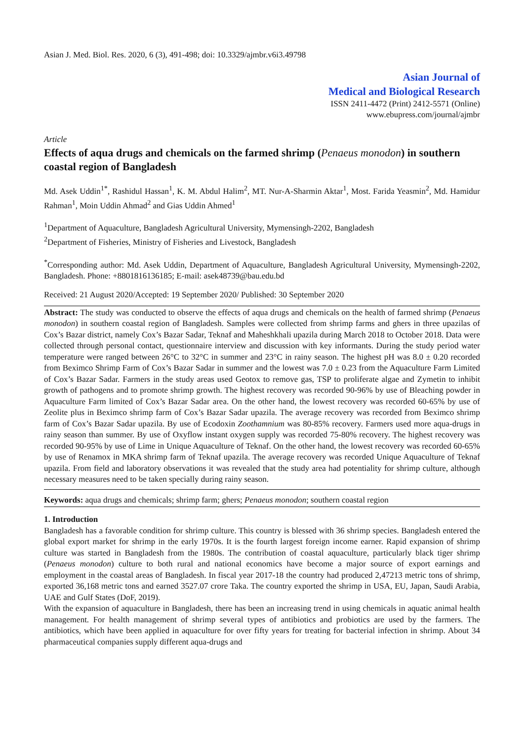Asian J. Med. Biol. Res. 2020, 6 (3), 491-498; doi: 10.3329/ajmbr.v6i3.49798
Asian Journal of
Medical and Biological Research
ISSN 2411-4472 (Print) 2412-5571 (Online)
www.ebupress.com/journal/ajmbr
Article
Effects of aqua drugs and chemicals on the farmed shrimp (Penaeus monodon) in southern coastal region of Bangladesh
Md. Asek Uddin<sup>1*</sup>, Rashidul Hassan<sup>1</sup>, K. M. Abdul Halim<sup>2</sup>, MT. Nur-A-Sharmin Aktar<sup>1</sup>, Most. Farida Yeasmin<sup>2</sup>, Md. Hamidur Rahman<sup>1</sup>, Moin Uddin Ahmad<sup>2</sup> and Gias Uddin Ahmed<sup>1</sup>
<sup>1</sup> Department of Aquaculture, Bangladesh Agricultural University, Mymensingh-2202, Bangladesh
<sup>2</sup> Department of Fisheries, Ministry of Fisheries and Livestock, Bangladesh
<sup>*</sup> Corresponding author: Md. Asek Uddin, Department of Aquaculture, Bangladesh Agricultural University, Mymensingh-2202, Bangladesh. Phone: +8801816136185; E-mail: asek48739@bau.edu.bd
Received: 21 August 2020/Accepted: 19 September 2020/ Published: 30 September 2020
Abstract: The study was conducted to observe the effects of aqua drugs and chemicals on the health of farmed shrimp (Penaeus monodon) in southern coastal region of Bangladesh. Samples were collected from shrimp farms and ghers in three upazilas of Cox’s Bazar district, namely Cox’s Bazar Sadar, Teknaf and Maheshkhali upazila during March 2018 to October 2018. Data were collected through personal contact, questionnaire interview and discussion with key informants. During the study period water temperature were ranged between 26°C to 32°C in summer and 23°C in rainy season. The highest pH was 8.0 ± 0.20 recorded from Beximco Shrimp Farm of Cox’s Bazar Sadar in summer and the lowest was 7.0 ± 0.23 from the Aquaculture Farm Limited of Cox’s Bazar Sadar. Farmers in the study areas used Geotox to remove gas, TSP to proliferate algae and Zymetin to inhibit growth of pathogens and to promote shrimp growth. The highest recovery was recorded 90-96% by use of Bleaching powder in Aquaculture Farm limited of Cox’s Bazar Sadar area. On the other hand, the lowest recovery was recorded 60-65% by use of Zeolite plus in Beximco shrimp farm of Cox’s Bazar Sadar upazila. The average recovery was recorded from Beximco shrimp farm of Cox’s Bazar Sadar upazila. By use of Ecodoxin Zoothamnium was 80-85% recovery. Farmers used more aqua-drugs in rainy season than summer. By use of Oxyflow instant oxygen supply was recorded 75-80% recovery. The highest recovery was recorded 90-95% by use of Lime in Unique Aquaculture of Teknaf. On the other hand, the lowest recovery was recorded 60-65% by use of Renamox in MKA shrimp farm of Teknaf upazila. The average recovery was recorded Unique Aquaculture of Teknaf upazila. From field and laboratory observations it was revealed that the study area had potentiality for shrimp culture, although necessary measures need to be taken specially during rainy season.
Keywords: aqua drugs and chemicals; shrimp farm; ghers; Penaeus monodon; southern coastal region
1. Introduction
Bangladesh has a favorable condition for shrimp culture. This country is blessed with 36 shrimp species. Bangladesh entered the global export market for shrimp in the early 1970s. It is the fourth largest foreign income earner. Rapid expansion of shrimp culture was started in Bangladesh from the 1980s. The contribution of coastal aquaculture, particularly black tiger shrimp (Penaeus monodon) culture to both rural and national economics have become a major source of export earnings and employment in the coastal areas of Bangladesh. In fiscal year 2017-18 the country had produced 2,47213 metric tons of shrimp, exported 36,168 metric tons and earned 3527.07 crore Taka. The country exported the shrimp in USA, EU, Japan, Saudi Arabia, UAE and Gulf States (DoF, 2019).
With the expansion of aquaculture in Bangladesh, there has been an increasing trend in using chemicals in aquatic animal health management. For health management of shrimp several types of antibiotics and probiotics are used by the farmers. The antibiotics, which have been applied in aquaculture for over fifty years for treating for bacterial infection in shrimp. About 34 pharmaceutical companies supply different aqua-drugs and